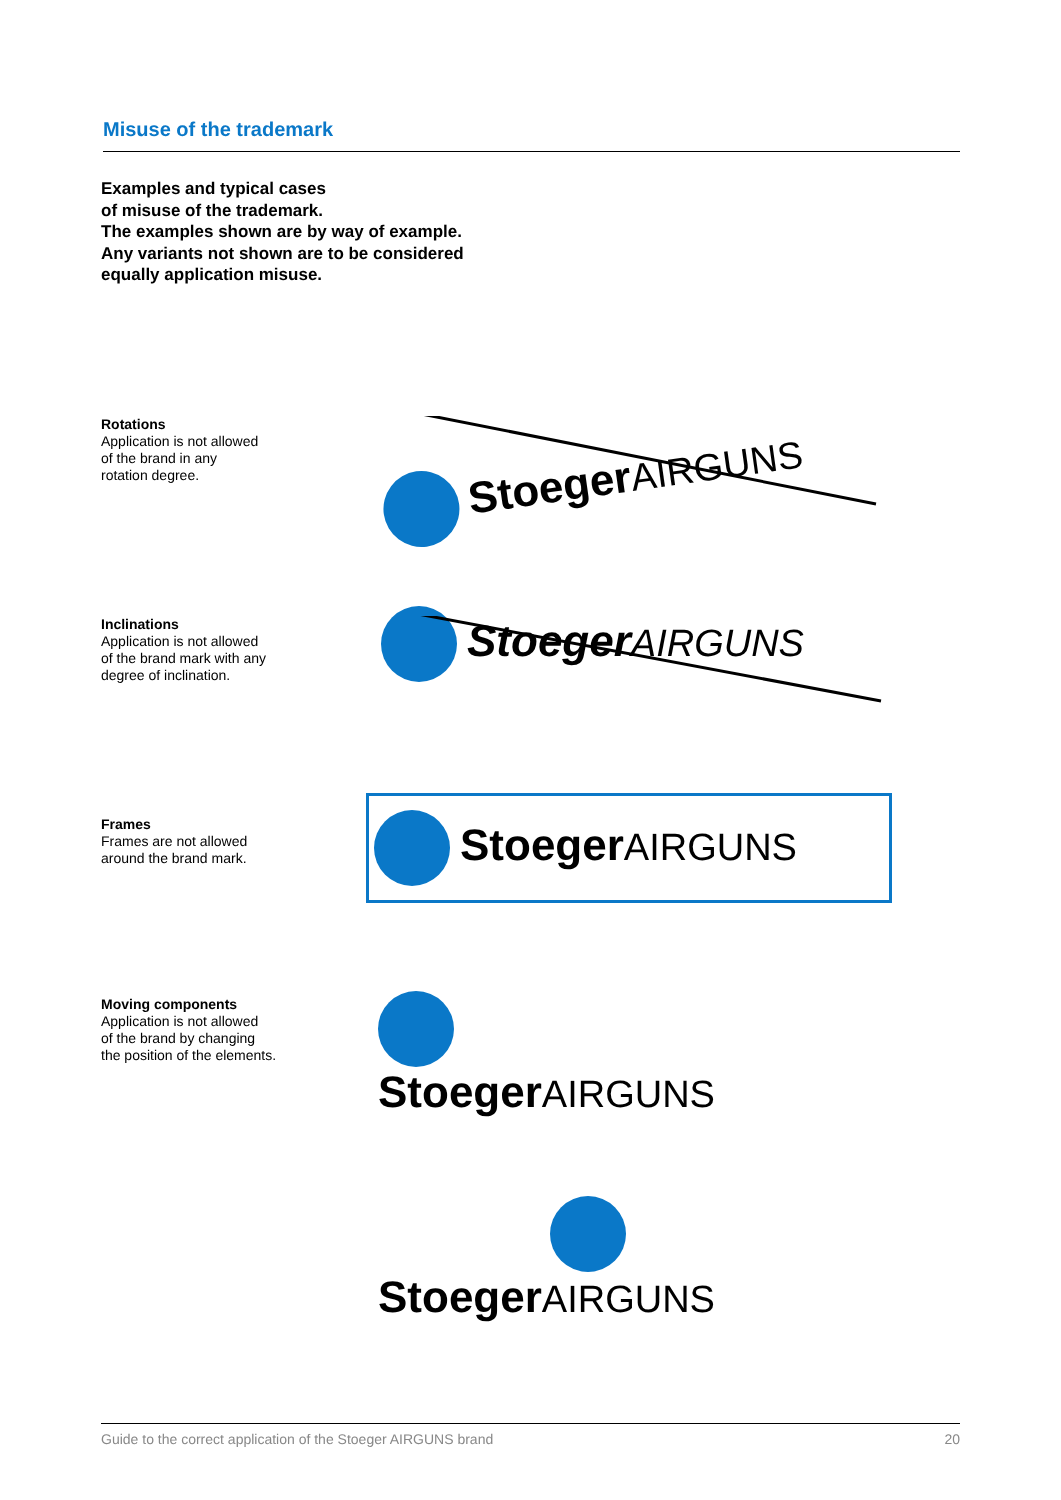Misuse of the trademark
Examples and typical cases
of misuse of the trademark.
The examples shown are by way of example.
Any variants not shown are to be considered
equally application misuse.
Rotations
Application is not allowed
of the brand in any
rotation degree.
StoegerAIRGUNS
Inclinations
Application is not allowed
of the brand mark with any
degree of inclination.
StoegerAIRGUNS
Frames
Frames are not allowed
around the brand mark.
StoegerAIRGUNS
Moving components
Application is not allowed
of the brand by changing
the position of the elements.
StoegerAIRGUNS
StoegerAIRGUNS
Guide to the correct application of the Stoeger AIRGUNS brand 20